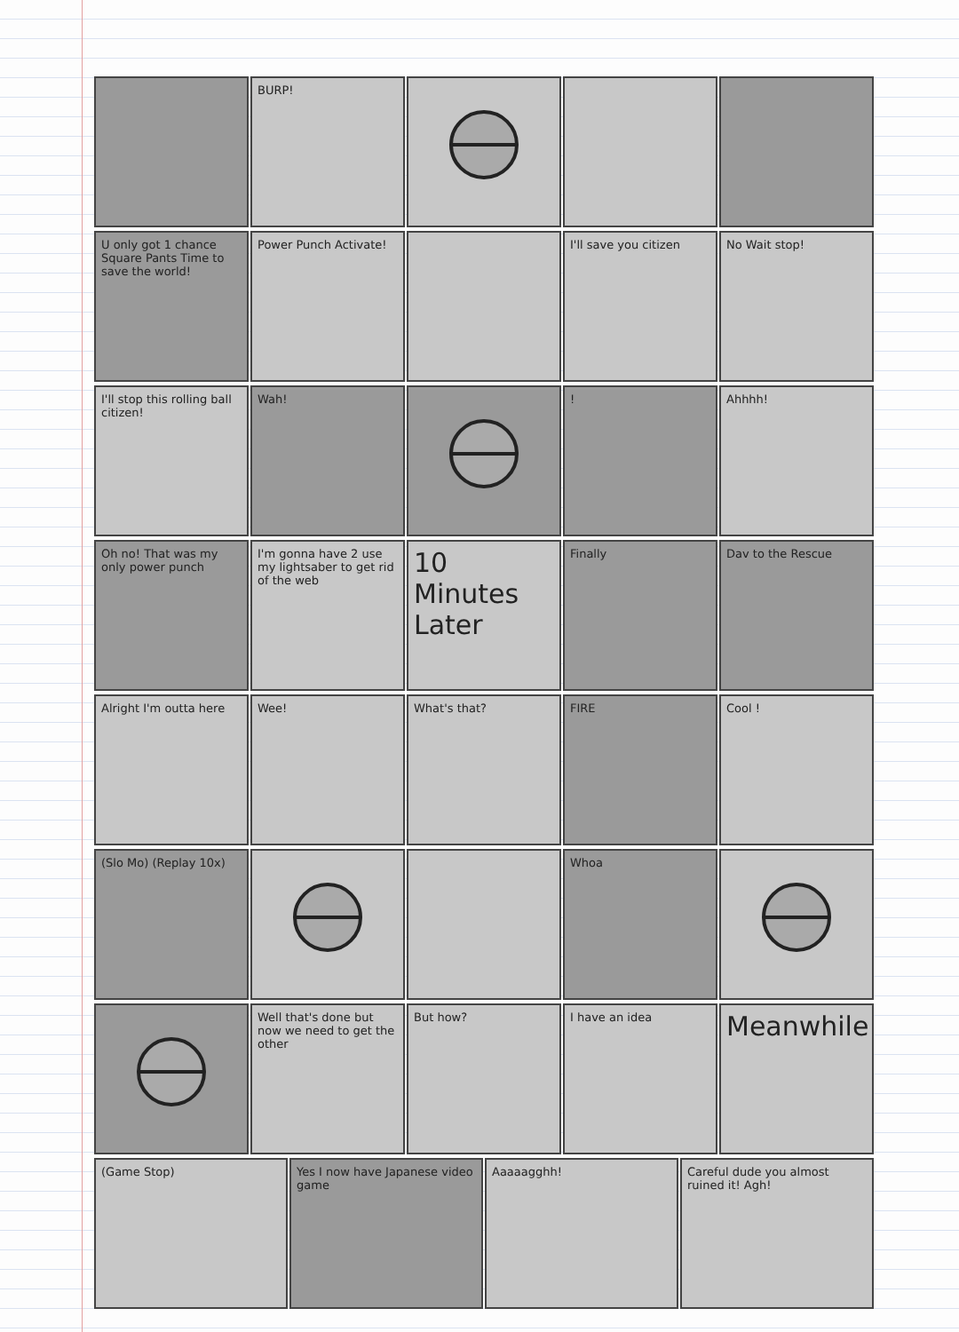BURP!
U only got 1 chance Square Pants Time to save the world!
Power Punch Activate! I'll save you citizen No Wait stop!
I'll stop this rolling ball citizen!
Wah! ! Ahhhh!
Oh no! That was my only power punch
I'm gonna have 2 use my lightsaber to get rid of the web
10 Minutes Later
Finally Dav to the Rescue
Alright I'm outta here Wee! What's that? FIRE Cool !
(Slo Mo) (Replay 10x) Whoa
Well that's done but now we need to get the other
But how? I have an idea
Meanwhile
(Game Stop) Yes I now have Japanese video game
Aaaaagghh! Careful dude you almost ruined it! Agh!